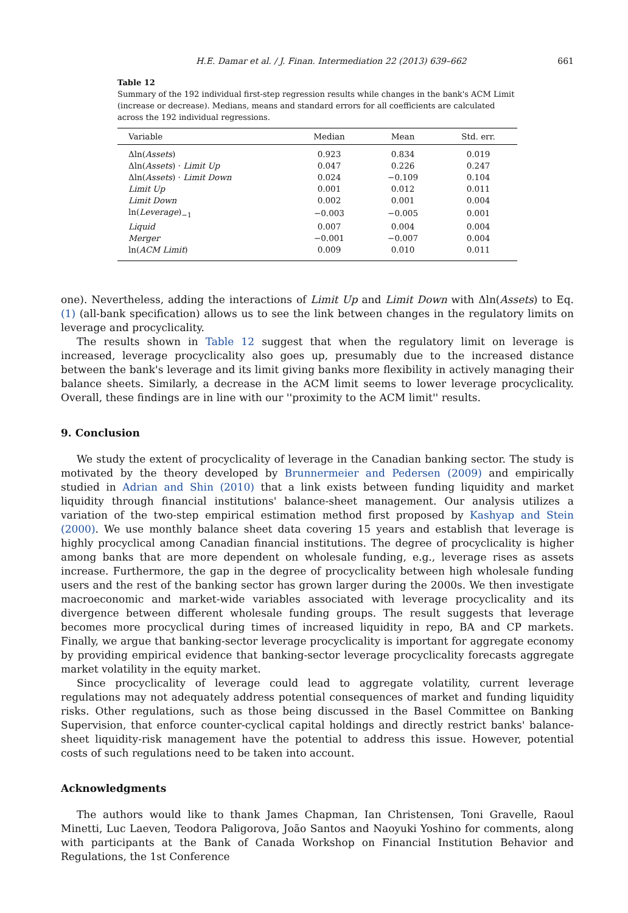H.E. Damar et al. / J. Finan. Intermediation 22 (2013) 639–662 661
Table 12
Summary of the 192 individual first-step regression results while changes in the bank's ACM Limit (increase or decrease). Medians, means and standard errors for all coefficients are calculated across the 192 individual regressions.
| Variable | Median | Mean | Std. err. |
| --- | --- | --- | --- |
| Δln( Assets ) | 0.923 | 0.834 | 0.019 |
| Δln( Assets ) · Limit Up | 0.047 | 0.226 | 0.247 |
| Δln( Assets ) · Limit Down | 0.024 | −0.109 | 0.104 |
| Limit Up | 0.001 | 0.012 | 0.011 |
| Limit Down | 0.002 | 0.001 | 0.004 |
| ln( Leverage )<sub>−1</sub> | −0.003 | −0.005 | 0.001 |
| Liquid | 0.007 | 0.004 | 0.004 |
| Merger | −0.001 | −0.007 | 0.004 |
| ln( ACM Limit ) | 0.009 | 0.010 | 0.011 |
one). Nevertheless, adding the interactions of Limit Up and Limit Down with Δln(Assets) to Eq. (1) (all-bank specification) allows us to see the link between changes in the regulatory limits on leverage and procyclicality.
The results shown in Table 12 suggest that when the regulatory limit on leverage is increased, leverage procyclicality also goes up, presumably due to the increased distance between the bank's leverage and its limit giving banks more flexibility in actively managing their balance sheets. Similarly, a decrease in the ACM limit seems to lower leverage procyclicality. Overall, these findings are in line with our ''proximity to the ACM limit'' results.
9. Conclusion
We study the extent of procyclicality of leverage in the Canadian banking sector. The study is motivated by the theory developed by Brunnermeier and Pedersen (2009) and empirically studied in Adrian and Shin (2010) that a link exists between funding liquidity and market liquidity through financial institutions' balance-sheet management. Our analysis utilizes a variation of the two-step empirical estimation method first proposed by Kashyap and Stein (2000). We use monthly balance sheet data covering 15 years and establish that leverage is highly procyclical among Canadian financial institutions. The degree of procyclicality is higher among banks that are more dependent on wholesale funding, e.g., leverage rises as assets increase. Furthermore, the gap in the degree of procyclicality between high wholesale funding users and the rest of the banking sector has grown larger during the 2000s. We then investigate macroeconomic and market-wide variables associated with leverage procyclicality and its divergence between different wholesale funding groups. The result suggests that leverage becomes more procyclical during times of increased liquidity in repo, BA and CP markets. Finally, we argue that banking-sector leverage procyclicality is important for aggregate economy by providing empirical evidence that banking-sector leverage procyclicality forecasts aggregate market volatility in the equity market.
Since procyclicality of leverage could lead to aggregate volatility, current leverage regulations may not adequately address potential consequences of market and funding liquidity risks. Other regulations, such as those being discussed in the Basel Committee on Banking Supervision, that enforce counter-cyclical capital holdings and directly restrict banks' balance-sheet liquidity-risk management have the potential to address this issue. However, potential costs of such regulations need to be taken into account.
Acknowledgments
The authors would like to thank James Chapman, Ian Christensen, Toni Gravelle, Raoul Minetti, Luc Laeven, Teodora Paligorova, João Santos and Naoyuki Yoshino for comments, along with participants at the Bank of Canada Workshop on Financial Institution Behavior and Regulations, the 1st Conference